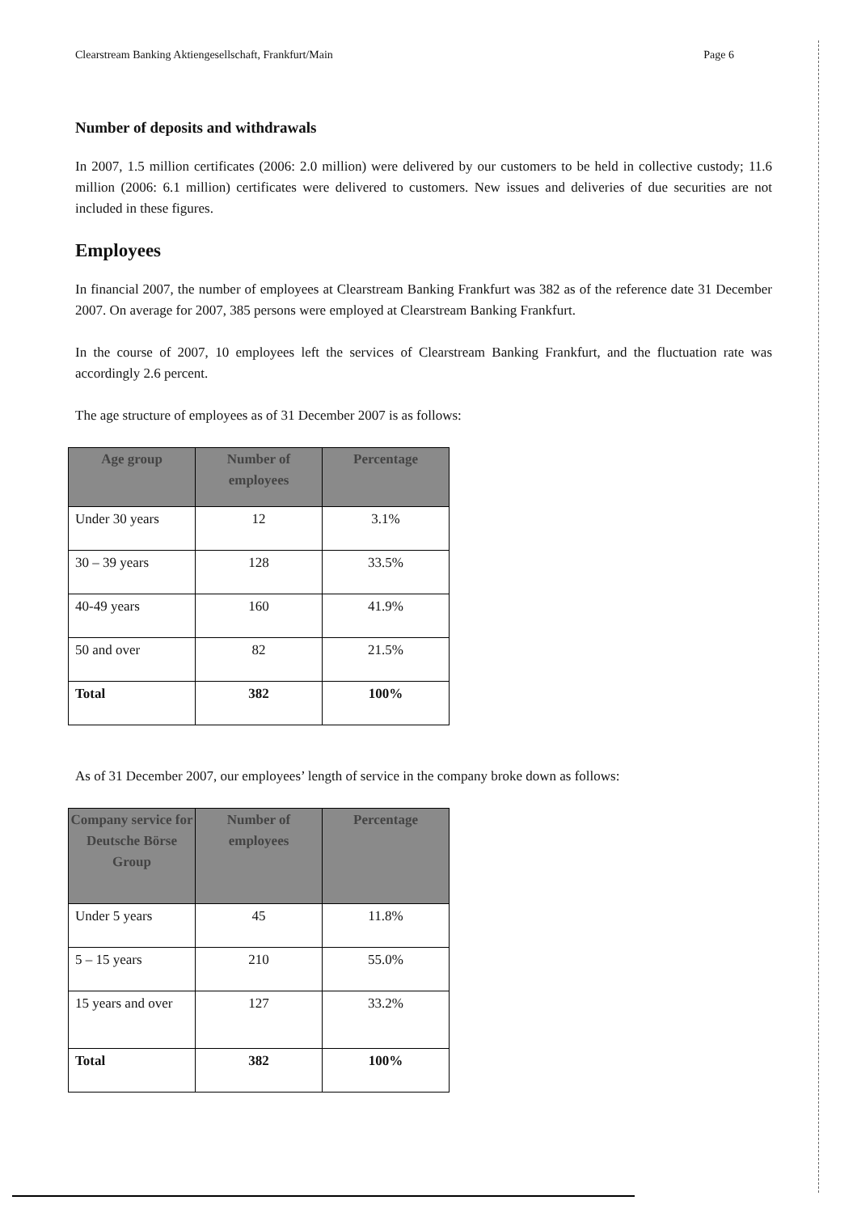Clearstream Banking Aktiengesellschaft, Frankfurt/Main Page 6
Number of deposits and withdrawals
In 2007, 1.5 million certificates (2006: 2.0 million) were delivered by our customers to be held in collective custody; 11.6 million (2006: 6.1 million) certificates were delivered to customers. New issues and deliveries of due securities are not included in these figures.
Employees
In financial 2007, the number of employees at Clearstream Banking Frankfurt was 382 as of the reference date 31 December 2007. On average for 2007, 385 persons were employed at Clearstream Banking Frankfurt.
In the course of 2007, 10 employees left the services of Clearstream Banking Frankfurt, and the fluctuation rate was accordingly 2.6 percent.
The age structure of employees as of 31 December 2007 is as follows:
| Age group | Number of employees | Percentage |
| --- | --- | --- |
| Under 30 years | 12 | 3.1% |
| 30 – 39 years | 128 | 33.5% |
| 40-49 years | 160 | 41.9% |
| 50 and over | 82 | 21.5% |
| Total | 382 | 100% |
As of 31 December 2007, our employees’ length of service in the company broke down as follows:
| Company service for Deutsche Börse Group | Number of employees | Percentage |
| --- | --- | --- |
| Under 5 years | 45 | 11.8% |
| 5 – 15 years | 210 | 55.0% |
| 15 years and over | 127 | 33.2% |
| Total | 382 | 100% |